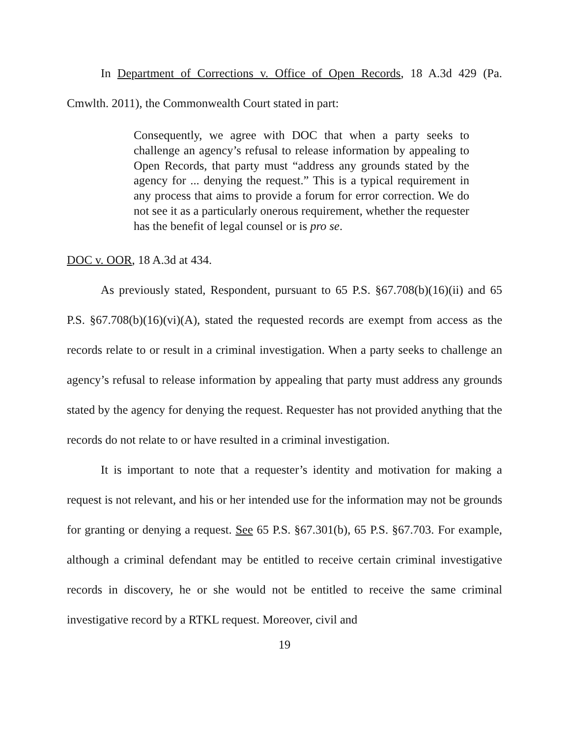In Department of Corrections v. Office of Open Records, 18 A.3d 429 (Pa. Cmwlth. 2011), the Commonwealth Court stated in part:
Consequently, we agree with DOC that when a party seeks to challenge an agency’s refusal to release information by appealing to Open Records, that party must “address any grounds stated by the agency for ... denying the request.” This is a typical requirement in any process that aims to provide a forum for error correction. We do not see it as a particularly onerous requirement, whether the requester has the benefit of legal counsel or is pro se.
DOC v. OOR, 18 A.3d at 434.
As previously stated, Respondent, pursuant to 65 P.S. §67.708(b)(16)(ii) and 65 P.S. §67.708(b)(16)(vi)(A), stated the requested records are exempt from access as the records relate to or result in a criminal investigation. When a party seeks to challenge an agency’s refusal to release information by appealing that party must address any grounds stated by the agency for denying the request. Requester has not provided anything that the records do not relate to or have resulted in a criminal investigation.
It is important to note that a requester’s identity and motivation for making a request is not relevant, and his or her intended use for the information may not be grounds for granting or denying a request. See 65 P.S. §67.301(b), 65 P.S. §67.703. For example, although a criminal defendant may be entitled to receive certain criminal investigative records in discovery, he or she would not be entitled to receive the same criminal investigative record by a RTKL request. Moreover, civil and
19